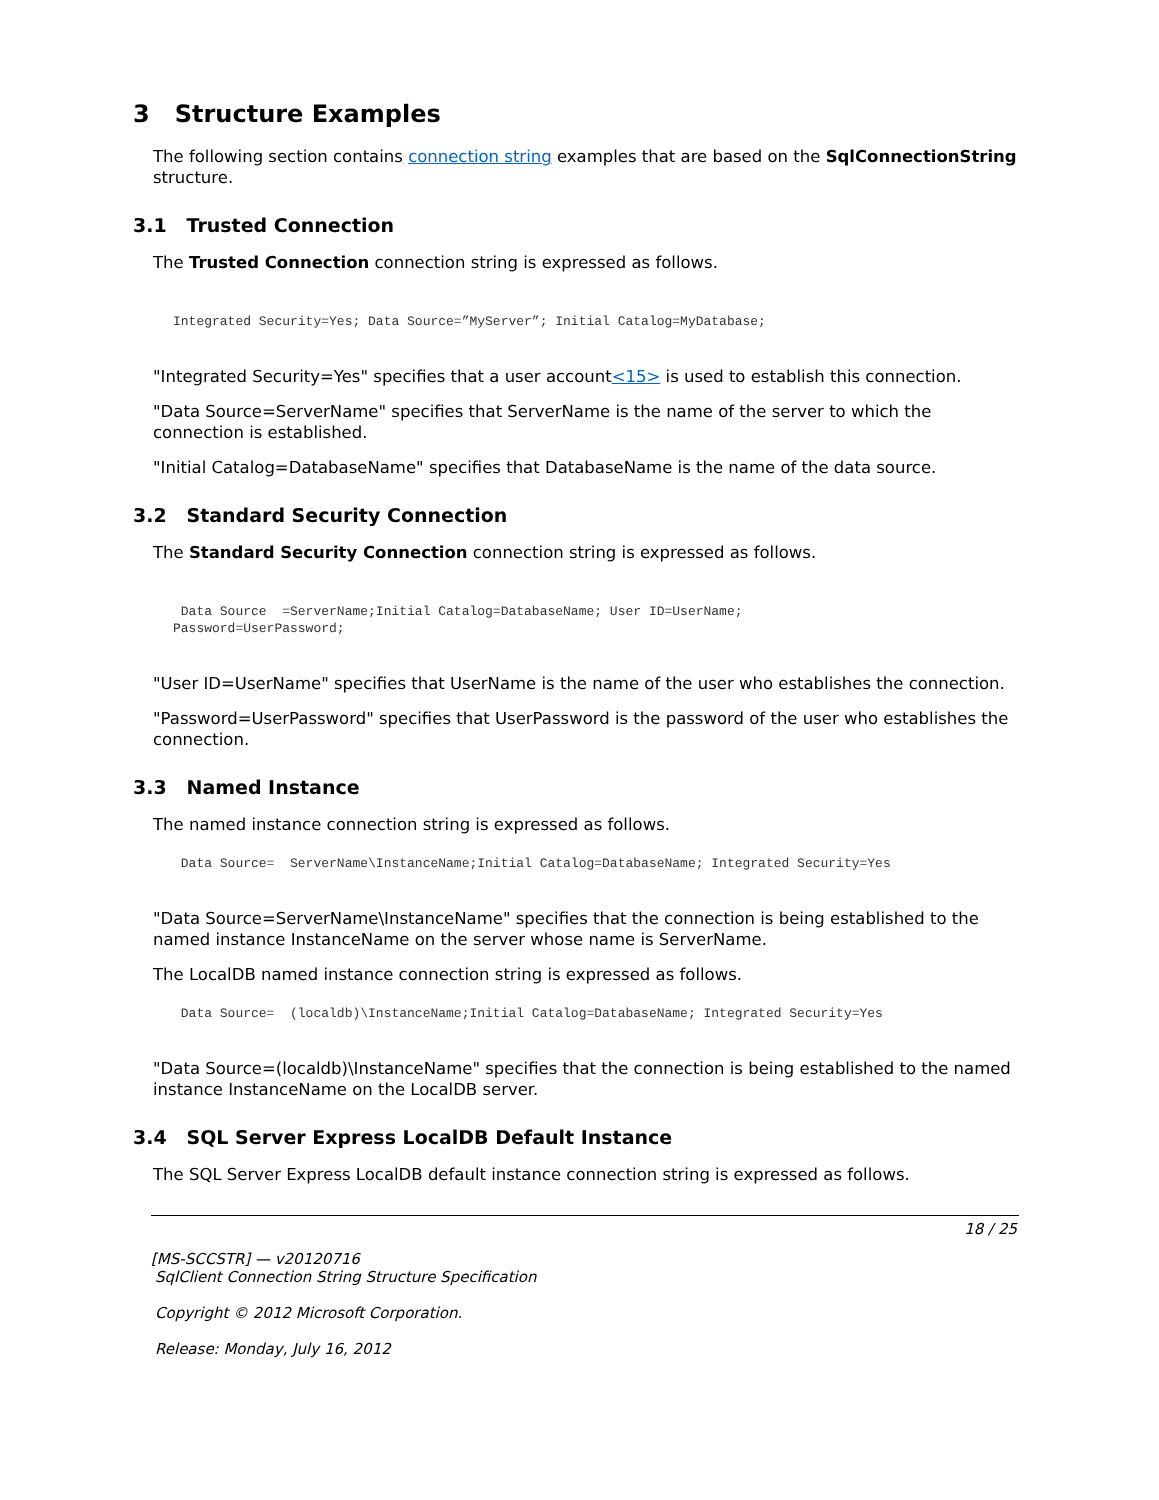3 Structure Examples
The following section contains connection string examples that are based on the SqlConnectionString structure.
3.1 Trusted Connection
The Trusted Connection connection string is expressed as follows.
Integrated Security=Yes; Data Source=”MyServer”; Initial Catalog=MyDatabase;
"Integrated Security=Yes" specifies that a user account<15> is used to establish this connection.
"Data Source=ServerName" specifies that ServerName is the name of the server to which the connection is established.
"Initial Catalog=DatabaseName" specifies that DatabaseName is the name of the data source.
3.2 Standard Security Connection
The Standard Security Connection connection string is expressed as follows.
 Data Source  =ServerName;Initial Catalog=DatabaseName; User ID=UserName;
Password=UserPassword;
"User ID=UserName" specifies that UserName is the name of the user who establishes the connection.
"Password=UserPassword" specifies that UserPassword is the password of the user who establishes the connection.
3.3 Named Instance
The named instance connection string is expressed as follows.
 Data Source=  ServerName\InstanceName;Initial Catalog=DatabaseName; Integrated Security=Yes
"Data Source=ServerName\InstanceName" specifies that the connection is being established to the named instance InstanceName on the server whose name is ServerName.
The LocalDB named instance connection string is expressed as follows.
 Data Source=  (localdb)\InstanceName;Initial Catalog=DatabaseName; Integrated Security=Yes
"Data Source=(localdb)\InstanceName" specifies that the connection is being established to the named instance InstanceName on the LocalDB server.
3.4 SQL Server Express LocalDB Default Instance
The SQL Server Express LocalDB default instance connection string is expressed as follows.
18 / 25
[MS-SCCSTR] — v20120716
SqlClient Connection String Structure Specification
Copyright © 2012 Microsoft Corporation.
Release: Monday, July 16, 2012